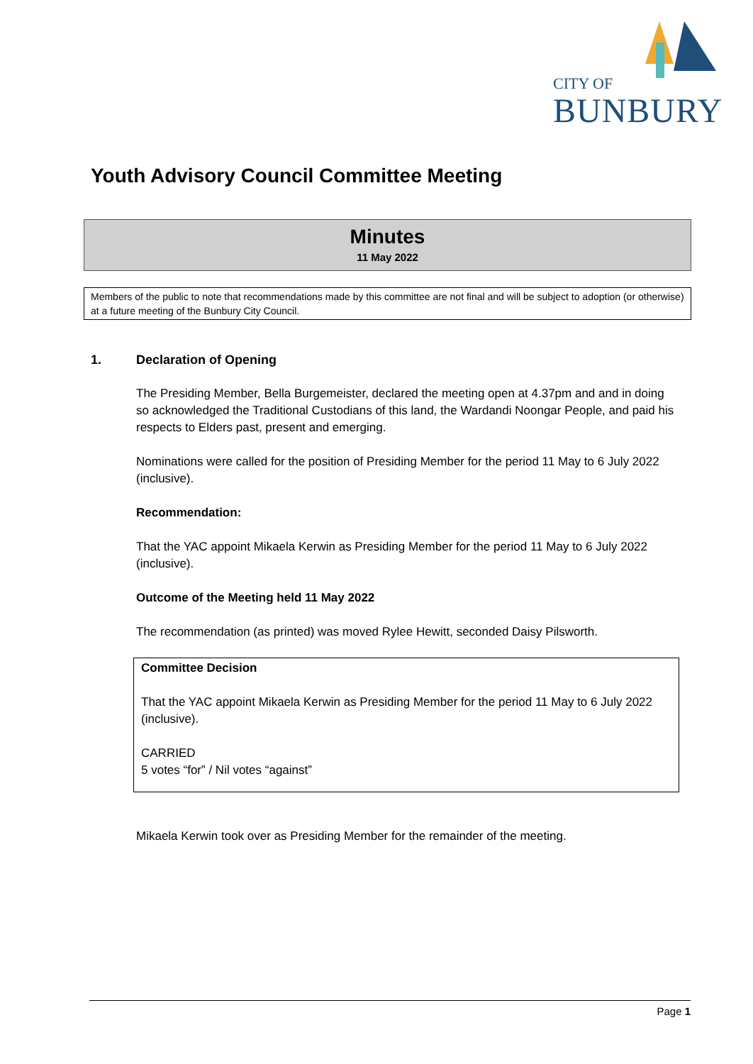CITY OF
BUNBURY
Youth Advisory Council Committee Meeting
Minutes
11 May 2022
Members of the public to note that recommendations made by this committee are not final and will be subject to adoption (or otherwise) at a future meeting of the Bunbury City Council.
1. Declaration of Opening
The Presiding Member, Bella Burgemeister, declared the meeting open at 4.37pm and and in doing so acknowledged the Traditional Custodians of this land, the Wardandi Noongar People, and paid his respects to Elders past, present and emerging.
Nominations were called for the position of Presiding Member for the period 11 May to 6 July 2022 (inclusive).
Recommendation:
That the YAC appoint Mikaela Kerwin as Presiding Member for the period 11 May to 6 July 2022 (inclusive).
Outcome of the Meeting held 11 May 2022
The recommendation (as printed) was moved Rylee Hewitt, seconded Daisy Pilsworth.
Committee Decision
That the YAC appoint Mikaela Kerwin as Presiding Member for the period 11 May to 6 July 2022 (inclusive).
CARRIED
5 votes “for” / Nil votes “against”
Mikaela Kerwin took over as Presiding Member for the remainder of the meeting.
Page 1